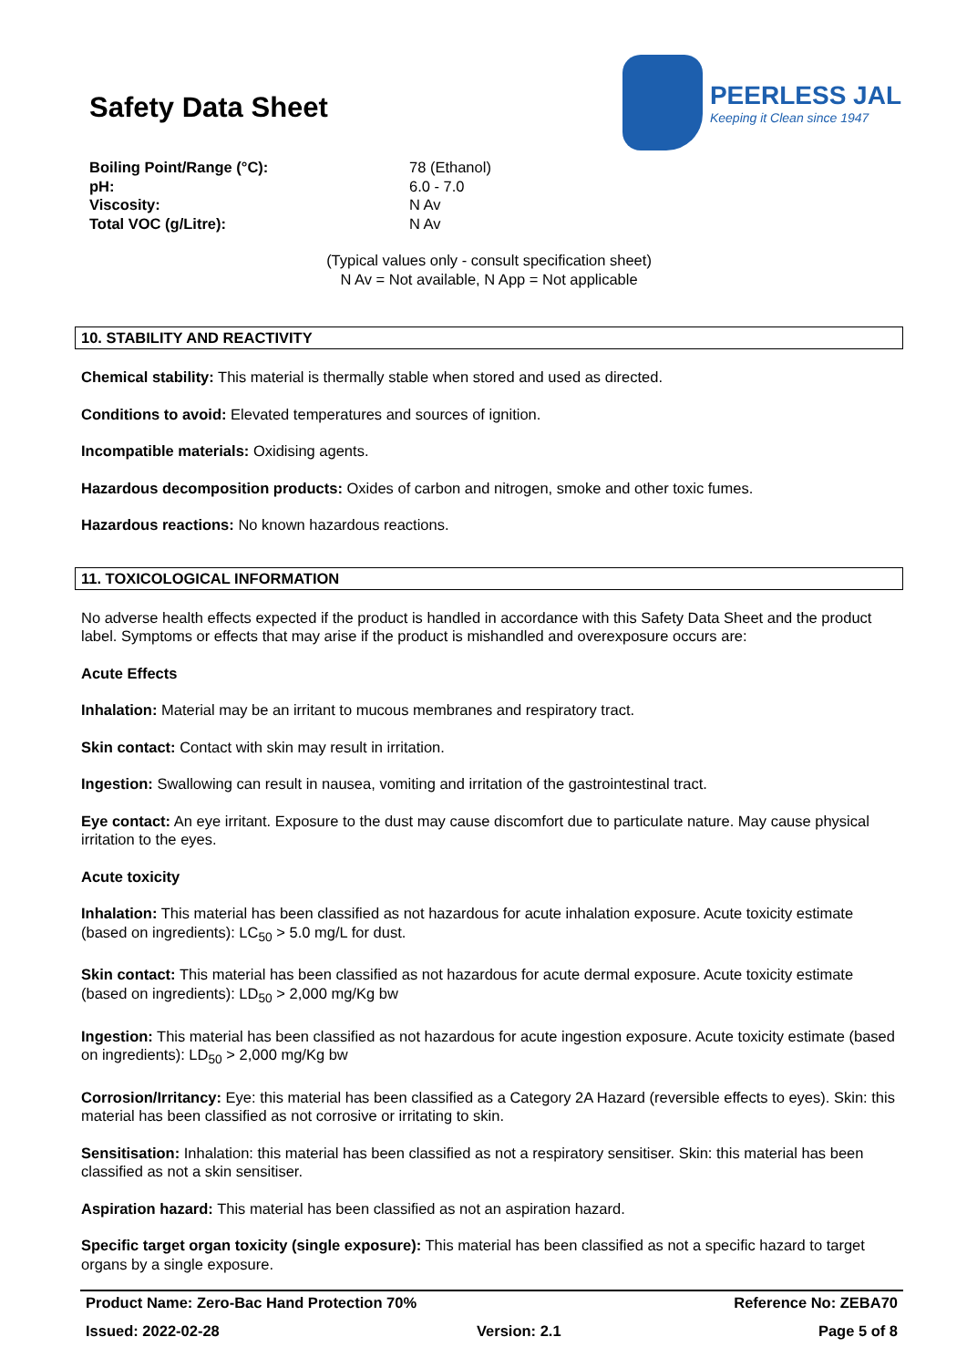Safety Data Sheet
PEERLESS JAL
Keeping it Clean since 1947
| Boiling Point/Range (°C): | 78 (Ethanol) |
| pH: | 6.0 - 7.0 |
| Viscosity: | N Av |
| Total VOC (g/Litre): | N Av |
(Typical values only - consult specification sheet)
N Av = Not available, N App = Not applicable
10. STABILITY AND REACTIVITY
Chemical stability: This material is thermally stable when stored and used as directed.
Conditions to avoid: Elevated temperatures and sources of ignition.
Incompatible materials: Oxidising agents.
Hazardous decomposition products: Oxides of carbon and nitrogen, smoke and other toxic fumes.
Hazardous reactions: No known hazardous reactions.
11. TOXICOLOGICAL INFORMATION
No adverse health effects expected if the product is handled in accordance with this Safety Data Sheet and the product label. Symptoms or effects that may arise if the product is mishandled and overexposure occurs are:
Acute Effects
Inhalation: Material may be an irritant to mucous membranes and respiratory tract.
Skin contact: Contact with skin may result in irritation.
Ingestion: Swallowing can result in nausea, vomiting and irritation of the gastrointestinal tract.
Eye contact: An eye irritant. Exposure to the dust may cause discomfort due to particulate nature. May cause physical irritation to the eyes.
Acute toxicity
Inhalation: This material has been classified as not hazardous for acute inhalation exposure. Acute toxicity estimate (based on ingredients): LC<sub>50</sub> > 5.0 mg/L for dust.
Skin contact: This material has been classified as not hazardous for acute dermal exposure. Acute toxicity estimate (based on ingredients): LD<sub>50</sub> > 2,000 mg/Kg bw
Ingestion: This material has been classified as not hazardous for acute ingestion exposure. Acute toxicity estimate (based on ingredients): LD<sub>50</sub> > 2,000 mg/Kg bw
Corrosion/Irritancy: Eye: this material has been classified as a Category 2A Hazard (reversible effects to eyes). Skin: this material has been classified as not corrosive or irritating to skin.
Sensitisation: Inhalation: this material has been classified as not a respiratory sensitiser. Skin: this material has been classified as not a skin sensitiser.
Aspiration hazard: This material has been classified as not an aspiration hazard.
Specific target organ toxicity (single exposure): This material has been classified as not a specific hazard to target organs by a single exposure.
Product Name: Zero-Bac Hand Protection 70% Reference No: ZEBA70
Issued: 2022-02-28 Version: 2.1 Page 5 of 8